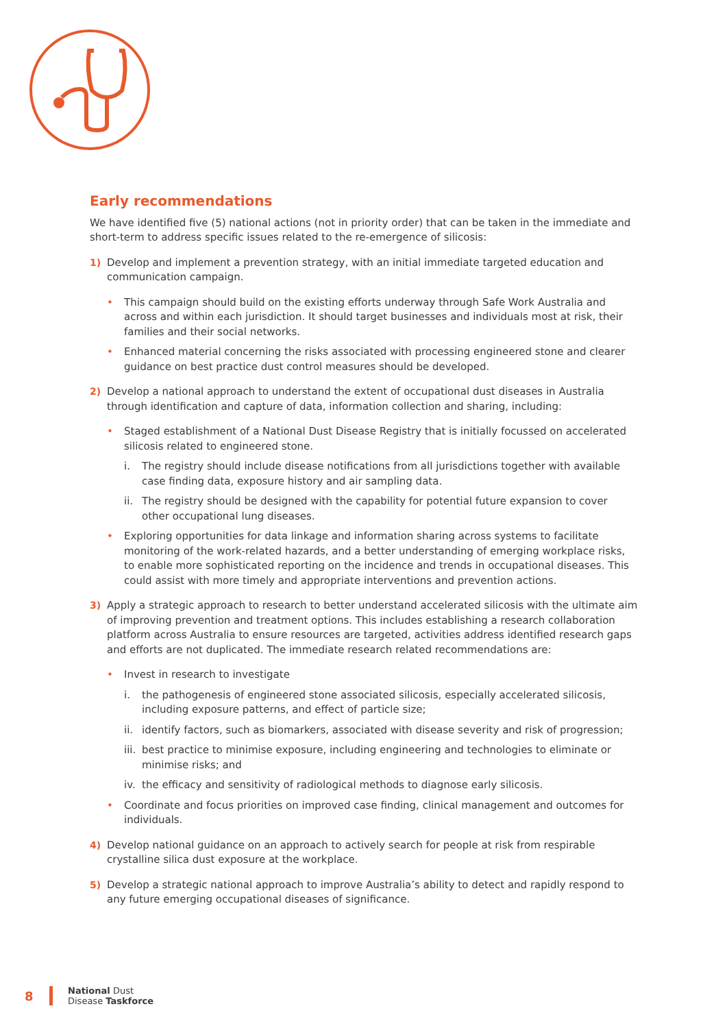Early recommendations
We have identified five (5) national actions (not in priority order) that can be taken in the immediate and short-term to address specific issues related to the re-emergence of silicosis:
1) Develop and implement a prevention strategy, with an initial immediate targeted education and communication campaign.
• This campaign should build on the existing efforts underway through Safe Work Australia and across and within each jurisdiction. It should target businesses and individuals most at risk, their families and their social networks.
• Enhanced material concerning the risks associated with processing engineered stone and clearer guidance on best practice dust control measures should be developed.
2) Develop a national approach to understand the extent of occupational dust diseases in Australia through identification and capture of data, information collection and sharing, including:
• Staged establishment of a National Dust Disease Registry that is initially focussed on accelerated silicosis related to engineered stone.
i. The registry should include disease notifications from all jurisdictions together with available case finding data, exposure history and air sampling data.
ii.
The registry should be designed with the capability for potential future expansion to cover other occupational lung diseases.
• Exploring opportunities for data linkage and information sharing across systems to facilitate monitoring of the work-related hazards, and a better understanding of emerging workplace risks, to enable more sophisticated reporting on the incidence and trends in occupational diseases. This could assist with more timely and appropriate interventions and prevention actions.
3) Apply a strategic approach to research to better understand accelerated silicosis with the ultimate aim of improving prevention and treatment options. This includes establishing a research collaboration platform across Australia to ensure resources are targeted, activities address identified research gaps and efforts are not duplicated. The immediate research related recommendations are:
• Invest in research to investigate
i. the pathogenesis of engineered stone associated silicosis, especially accelerated silicosis, including exposure patterns, and effect of particle size;
ii.
identify factors, such as biomarkers, associated with disease severity and risk of progression;
iii.
best practice to minimise exposure, including engineering and technologies to eliminate or minimise risks; and
iv.
the efficacy and sensitivity of radiological methods to diagnose early silicosis.
• Coordinate and focus priorities on improved case finding, clinical management and outcomes for individuals.
4) Develop national guidance on an approach to actively search for people at risk from respirable crystalline silica dust exposure at the workplace.
5) Develop a strategic national approach to improve Australia’s ability to detect and rapidly respond to any future emerging occupational diseases of significance.
8
National Dust
Disease Taskforce